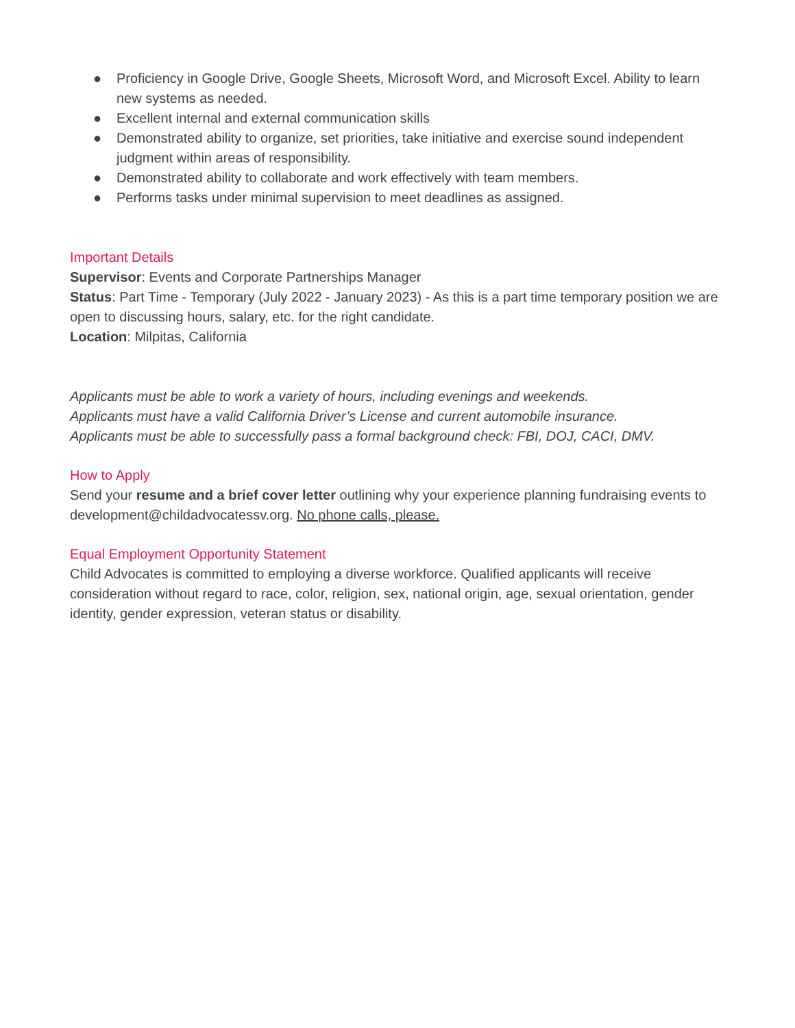● Proficiency in Google Drive, Google Sheets, Microsoft Word, and Microsoft Excel. Ability to learn new systems as needed.
● Excellent internal and external communication skills
● Demonstrated ability to organize, set priorities, take initiative and exercise sound independent judgment within areas of responsibility.
● Demonstrated ability to collaborate and work effectively with team members.
● Performs tasks under minimal supervision to meet deadlines as assigned.
Important Details
Supervisor: Events and Corporate Partnerships Manager
Status: Part Time - Temporary (July 2022 - January 2023) - As this is a part time temporary position we are open to discussing hours, salary, etc. for the right candidate.
Location: Milpitas, California
Applicants must be able to work a variety of hours, including evenings and weekends.
Applicants must have a valid California Driver’s License and current automobile insurance.
Applicants must be able to successfully pass a formal background check: FBI, DOJ, CACI, DMV.
How to Apply
Send your resume and a brief cover letter outlining why your experience planning fundraising events to development@childadvocatessv.org. No phone calls, please.
Equal Employment Opportunity Statement
Child Advocates is committed to employing a diverse workforce. Qualified applicants will receive consideration without regard to race, color, religion, sex, national origin, age, sexual orientation, gender identity, gender expression, veteran status or disability.